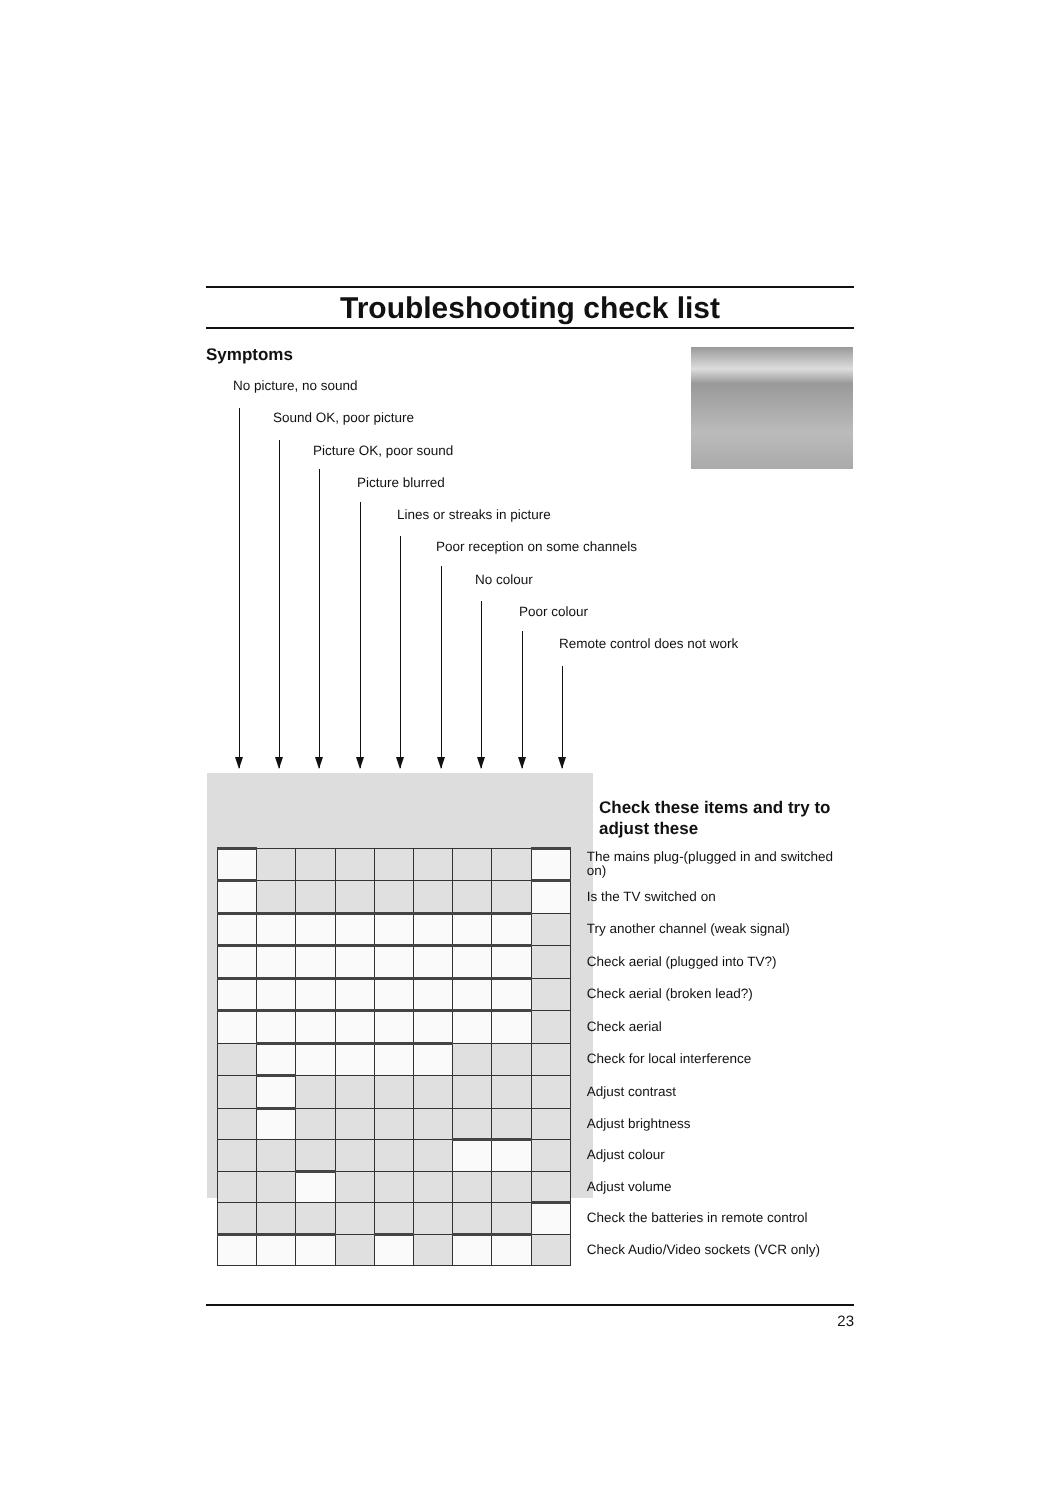Troubleshooting check list
Symptoms
No picture, no sound
Sound OK, poor picture
Picture OK, poor sound
Picture blurred
Lines or streaks in picture
Poor reception on some channels
No colour
Poor colour
Remote control does not work
Check these items and try to adjust these
| | | | | | | | | | The mains plug-(plugged in and switched on) |
| | | | | | | | | | Is the TV switched on |
| | | | | | | | | | Try another channel (weak signal) |
| | | | | | | | | | Check aerial (plugged into TV?) |
| | | | | | | | | | Check aerial (broken lead?) |
| | | | | | | | | | Check aerial |
| | | | | | | | | | Check for local interference |
| | | | | | | | | | Adjust contrast |
| | | | | | | | | | Adjust brightness |
| | | | | | | | | | Adjust colour |
| | | | | | | | | | Adjust volume |
| | | | | | | | | | Check the batteries in remote control |
| | | | | | | | | | Check Audio/Video sockets (VCR only) |
23